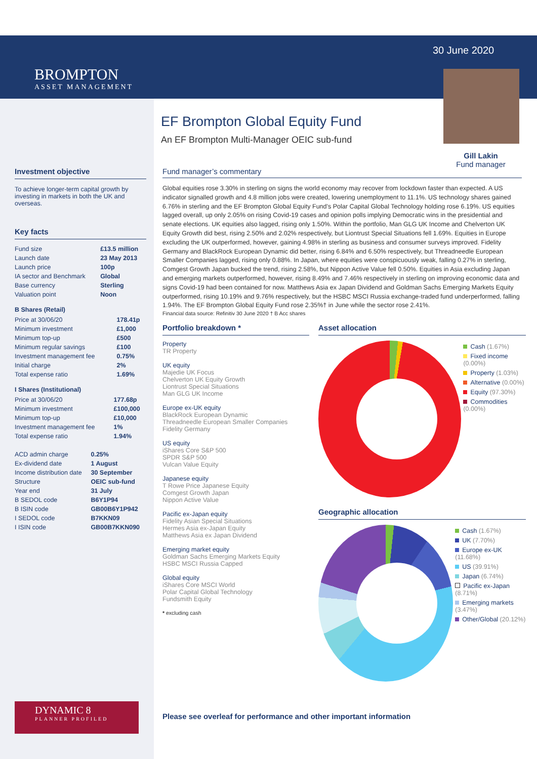BROMPTON
ASSET MANAGEMENT
30 June 2020
Gill Lakin
Fund manager
EF Brompton Global Equity Fund
An EF Brompton Multi-Manager OEIC sub-fund
Investment objective
To achieve longer-term capital growth by investing in markets in both the UK and overseas.
Key facts
| Fund size | £13.5 million |
| Launch date | 23 May 2013 |
| Launch price | 100p |
| IA sector and Benchmark | Global |
| Base currency | Sterling |
| Valuation point | Noon |
B Shares (Retail)
| Price at 30/06/20 | 178.41p |
| Minimum investment | £1,000 |
| Minimum top-up | £500 |
| Minimum regular savings | £100 |
| Investment management fee | 0.75% |
| Initial charge | 2% |
| Total expense ratio | 1.69% |
I Shares (Institutional)
| Price at 30/06/20 | 177.68p |
| Minimum investment | £100,000 |
| Minimum top-up | £10,000 |
| Investment management fee | 1% |
| Total expense ratio | 1.94% |
| ACD admin charge | 0.25% |
| Ex-dividend date | 1 August |
| Income distribution date | 30 September |
| Structure | OEIC sub-fund |
| Year end | 31 July |
| B SEDOL code | B6Y1P94 |
| B ISIN code | GB00B6Y1P942 |
| I SEDOL code | B7KKN09 |
| I ISIN code | GB00B7KKN090 |
DYNAMIC 8
PLANNER PROFILED
Fund manager’s commentary
Global equities rose 3.30% in sterling on signs the world economy may recover from lockdown faster than expected. A US indicator signalled growth and 4.8 million jobs were created, lowering unemployment to 11.1%. US technology shares gained 6.76% in sterling and the EF Brompton Global Equity Fund’s Polar Capital Global Technology holding rose 6.19%. US equities lagged overall, up only 2.05% on rising Covid-19 cases and opinion polls implying Democratic wins in the presidential and senate elections. UK equities also lagged, rising only 1.50%. Within the portfolio, Man GLG UK Income and Chelverton UK Equity Growth did best, rising 2.50% and 2.02% respectively, but Liontrust Special Situations fell 1.69%. Equities in Europe excluding the UK outperformed, however, gaining 4.98% in sterling as business and consumer surveys improved. Fidelity Germany and BlackRock European Dynamic did better, rising 6.84% and 6.50% respectively, but Threadneedle European Smaller Companies lagged, rising only 0.88%. In Japan, where equities were conspicuously weak, falling 0.27% in sterling, Comgest Growth Japan bucked the trend, rising 2.58%, but Nippon Active Value fell 0.50%. Equities in Asia excluding Japan and emerging markets outperformed, however, rising 8.49% and 7.46% respectively in sterling on improving economic data and signs Covid-19 had been contained for now. Matthews Asia ex Japan Dividend and Goldman Sachs Emerging Markets Equity outperformed, rising 10.19% and 9.76% respectively, but the HSBC MSCI Russia exchange-traded fund underperformed, falling 1.94%. The EF Brompton Global Equity Fund rose 2.35%† in June while the sector rose 2.41%.
Financial data source: Refinitiv 30 June 2020 † B Acc shares
Portfolio breakdown *
Property
TR Property
UK equity
Majedie UK Focus
Chelverton UK Equity Growth
Liontrust Special Situations
Man GLG UK Income
Europe ex-UK equity
BlackRock European Dynamic
Threadneedle European Smaller Companies
Fidelity Germany
US equity
iShares Core S&P 500
SPDR S&P 500
Vulcan Value Equity
Japanese equity
T Rowe Price Japanese Equity
Comgest Growth Japan
Nippon Active Value
Pacific ex-Japan equity
Fidelity Asian Special Situations
Hermes Asia ex-Japan Equity
Matthews Asia ex Japan Dividend
Emerging market equity
Goldman Sachs Emerging Markets Equity
HSBC MSCI Russia Capped
Global equity
iShares Core MSCI World
Polar Capital Global Technology
Fundsmith Equity
* excluding cash
Asset allocation
Cash (1.67%)
Fixed income (0.00%)
Property (1.03%)
Alternative (0.00%)
Equity (97.30%)
Commodities (0.00%)
Geographic allocation
Cash (1.67%)
UK (7.70%)
Europe ex-UK (11.68%)
US (39.91%)
Japan (6.74%)
Pacific ex-Japan (8.71%)
Emerging markets (3.47%)
Other/Global (20.12%)
Please see overleaf for performance and other important information